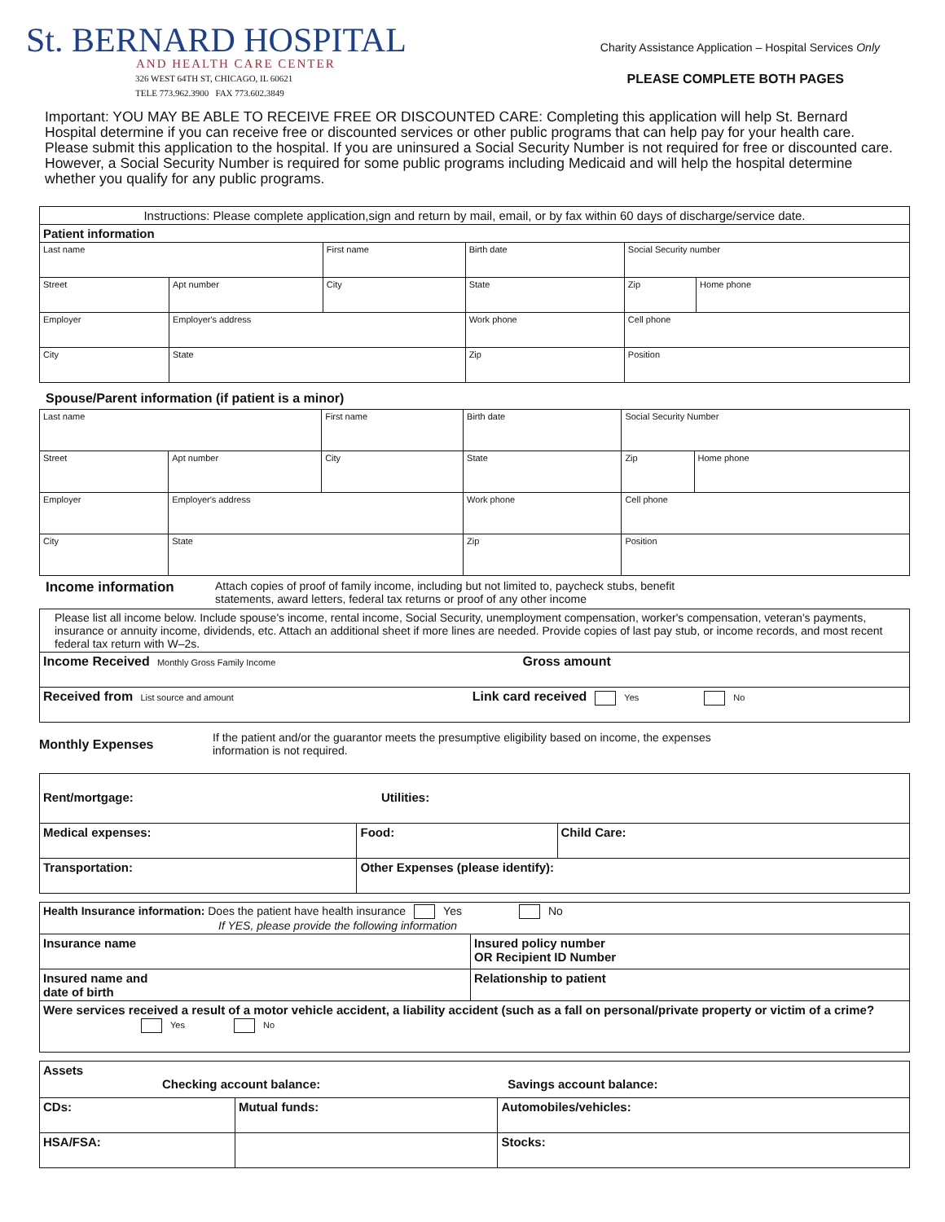St. BERNARD HOSPITAL
AND HEALTH CARE CENTER
326 WEST 64TH ST, CHICAGO, IL 60621
TELE 773.962.3900 FAX 773.602.3849
Charity Assistance Application – Hospital Services Only
PLEASE COMPLETE BOTH PAGES
Important: YOU MAY BE ABLE TO RECEIVE FREE OR DISCOUNTED CARE: Completing this application will help St. Bernard Hospital determine if you can receive free or discounted services or other public programs that can help pay for your health care. Please submit this application to the hospital. If you are uninsured a Social Security Number is not required for free or discounted care. However, a Social Security Number is required for some public programs including Medicaid and will help the hospital determine whether you qualify for any public programs.
| Instructions: Please complete application,sign and return by mail, email, or by fax within 60 days of discharge/service date. | | | | | |
| Patient information | | | | | |
| Last name | | First name | Birth date | Social Security number | |
| Street | Apt number | City | State | Zip | Home phone |
| Employer | Employer's address | | Work phone | Cell phone | |
| City | State | | Zip | Position | |
Spouse/Parent information (if patient is a minor)
| Last name | | First name | Birth date | Social Security Number | |
| Street | Apt number | City | State | Zip | Home phone |
| Employer | Employer's address | | Work phone | Cell phone | |
| City | State | | Zip | Position | |
Income information Attach copies of proof of family income, including but not limited to, paycheck stubs, benefit
statements, award letters, federal tax returns or proof of any other income
| Please list all income below. Include spouse's income, rental income, Social Security, unemployment compensation, worker's compensation, veteran's payments, insurance or annuity income, dividends, etc. Attach an additional sheet if more lines are needed. Provide copies of last pay stub, or income records, and most recent federal tax return with W–2s. |
| Income Received Monthly Gross Family Income Gross amount |
| Received from List source and amount Link card received Yes No |
Monthly Expenses If the patient and/or the guarantor meets the presumptive eligibility based on income, the expenses
information is not required.
| Rent/mortgage: Utilities: | | |
| Medical expenses: | Food: | Child Care: |
| Transportation: | Other Expenses (please identify): | |
| Health Insurance information: Does the patient have health insurance Yes No If YES, please provide the following information | |
| Insurance name | Insured policy number OR Recipient ID Number |
| Insured name and date of birth | Relationship to patient |
| Were services received a result of a motor vehicle accident, a liability accident (such as a fall on personal/private property or victim of a crime? Yes No | |
| Assets Checking account balance: Savings account balance: | | |
| CDs: | Mutual funds: | Automobiles/vehicles: |
| HSA/FSA: | | Stocks: |